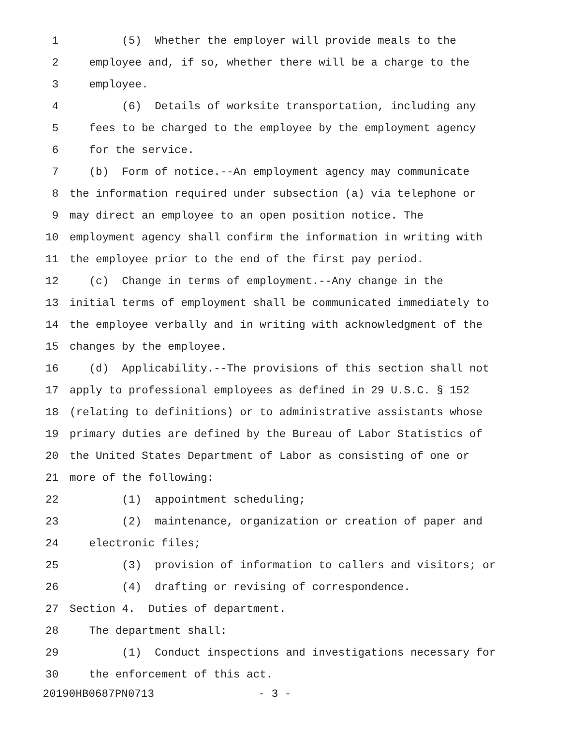1 (5) Whether the employer will provide meals to the
2 employee and, if so, whether there will be a charge to the
3 employee.
4 (6) Details of worksite transportation, including any
5 fees to be charged to the employee by the employment agency
6 for the service.
7 (b) Form of notice.--An employment agency may communicate
8 the information required under subsection (a) via telephone or
9 may direct an employee to an open position notice. The
10 employment agency shall confirm the information in writing with
11 the employee prior to the end of the first pay period.
12 (c) Change in terms of employment.--Any change in the
13 initial terms of employment shall be communicated immediately to
14 the employee verbally and in writing with acknowledgment of the
15 changes by the employee.
16 (d) Applicability.--The provisions of this section shall not
17 apply to professional employees as defined in 29 U.S.C. § 152
18 (relating to definitions) or to administrative assistants whose
19 primary duties are defined by the Bureau of Labor Statistics of
20 the United States Department of Labor as consisting of one or
21 more of the following:
22 (1) appointment scheduling;
23 (2) maintenance, organization or creation of paper and
24 electronic files;
25 (3) provision of information to callers and visitors; or
26 (4) drafting or revising of correspondence.
27 Section 4. Duties of department.
28 The department shall:
29 (1) Conduct inspections and investigations necessary for
30 the enforcement of this act.
20190HB0687PN0713 - 3 -